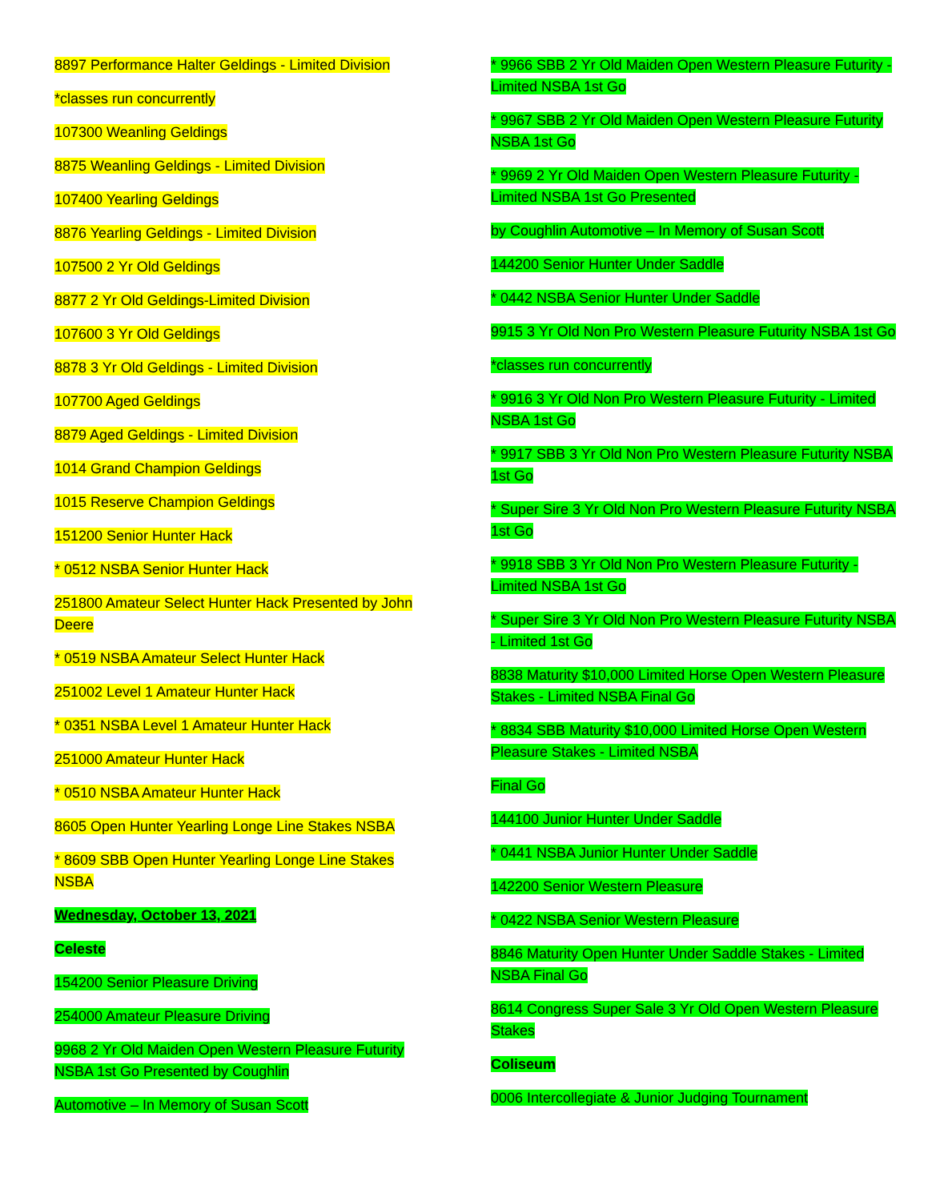8897 Performance Halter Geldings - Limited Division
*classes run concurrently
107300 Weanling Geldings
8875 Weanling Geldings - Limited Division
107400 Yearling Geldings
8876 Yearling Geldings - Limited Division
107500 2 Yr Old Geldings
8877 2 Yr Old Geldings-Limited Division
107600 3 Yr Old Geldings
8878 3 Yr Old Geldings - Limited Division
107700 Aged Geldings
8879 Aged Geldings - Limited Division
1014 Grand Champion Geldings
1015 Reserve Champion Geldings
151200 Senior Hunter Hack
* 0512 NSBA Senior Hunter Hack
251800 Amateur Select Hunter Hack Presented by John Deere
* 0519 NSBA Amateur Select Hunter Hack
251002 Level 1 Amateur Hunter Hack
* 0351 NSBA Level 1 Amateur Hunter Hack
251000 Amateur Hunter Hack
* 0510 NSBA Amateur Hunter Hack
8605 Open Hunter Yearling Longe Line Stakes NSBA
* 8609 SBB Open Hunter Yearling Longe Line Stakes NSBA
Wednesday, October 13, 2021
Celeste
154200 Senior Pleasure Driving
254000 Amateur Pleasure Driving
9968 2 Yr Old Maiden Open Western Pleasure Futurity NSBA 1st Go Presented by Coughlin
Automotive – In Memory of Susan Scott
* 9966 SBB 2 Yr Old Maiden Open Western Pleasure Futurity - Limited NSBA 1st Go
* 9967 SBB 2 Yr Old Maiden Open Western Pleasure Futurity NSBA 1st Go
* 9969 2 Yr Old Maiden Open Western Pleasure Futurity - Limited NSBA 1st Go Presented
by Coughlin Automotive – In Memory of Susan Scott
144200 Senior Hunter Under Saddle
* 0442 NSBA Senior Hunter Under Saddle
9915 3 Yr Old Non Pro Western Pleasure Futurity NSBA 1st Go
*classes run concurrently
* 9916 3 Yr Old Non Pro Western Pleasure Futurity - Limited NSBA 1st Go
* 9917 SBB 3 Yr Old Non Pro Western Pleasure Futurity NSBA 1st Go
* Super Sire 3 Yr Old Non Pro Western Pleasure Futurity NSBA 1st Go
* 9918 SBB 3 Yr Old Non Pro Western Pleasure Futurity - Limited NSBA 1st Go
* Super Sire 3 Yr Old Non Pro Western Pleasure Futurity NSBA - Limited 1st Go
8838 Maturity $10,000 Limited Horse Open Western Pleasure Stakes - Limited NSBA Final Go
* 8834 SBB Maturity $10,000 Limited Horse Open Western Pleasure Stakes - Limited NSBA
Final Go
144100 Junior Hunter Under Saddle
* 0441 NSBA Junior Hunter Under Saddle
142200 Senior Western Pleasure
* 0422 NSBA Senior Western Pleasure
8846 Maturity Open Hunter Under Saddle Stakes - Limited NSBA Final Go
8614 Congress Super Sale 3 Yr Old Open Western Pleasure Stakes
Coliseum
0006 Intercollegiate & Junior Judging Tournament